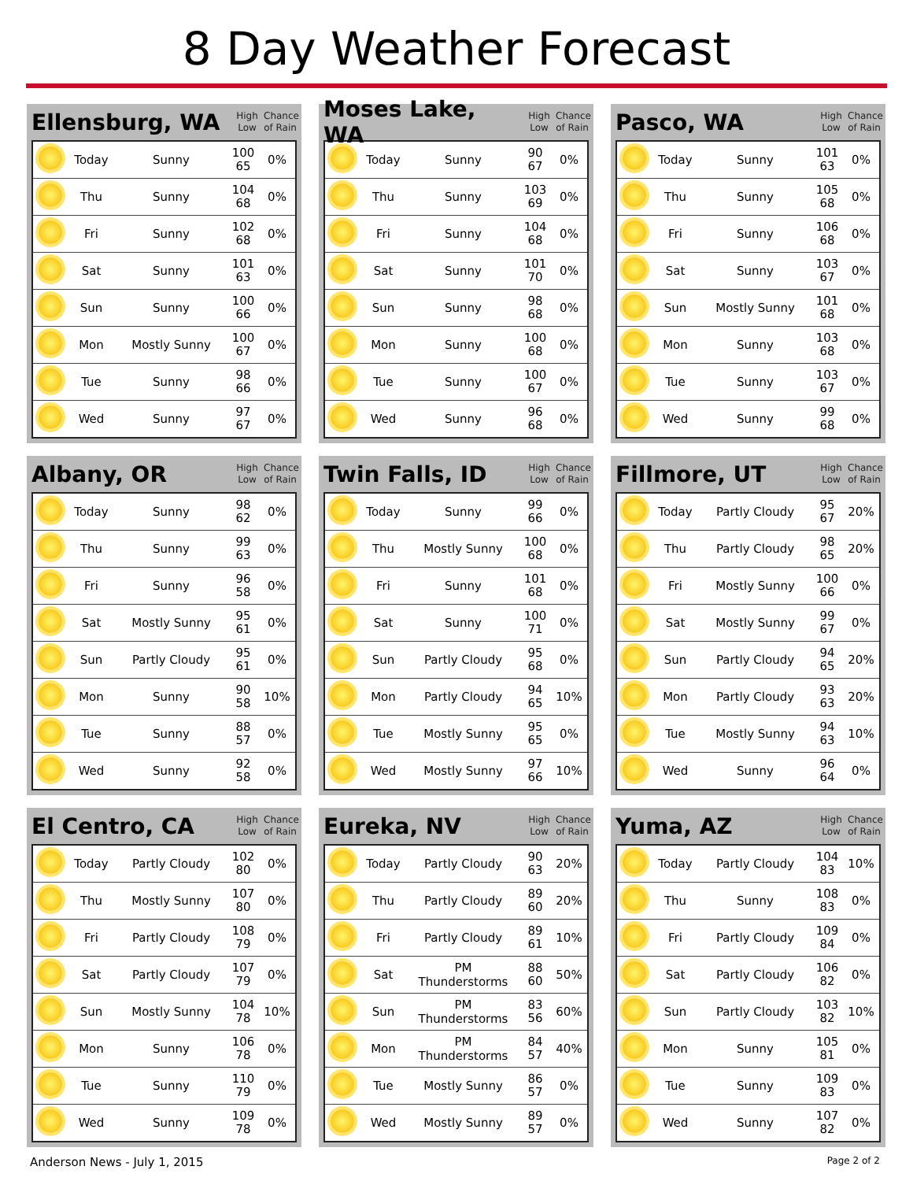8 Day Weather Forecast
Ellensburg, WA
High
Low
Chance of Rain
| | Today | Sunny | 100 65 | 0% |
| | Thu | Sunny | 104 68 | 0% |
| | Fri | Sunny | 102 68 | 0% |
| | Sat | Sunny | 101 63 | 0% |
| | Sun | Sunny | 100 66 | 0% |
| | Mon | Mostly Sunny | 100 67 | 0% |
| | Tue | Sunny | 98 66 | 0% |
| | Wed | Sunny | 97 67 | 0% |
Moses Lake, WA
High
Low
Chance of Rain
| | Today | Sunny | 90 67 | 0% |
| | Thu | Sunny | 103 69 | 0% |
| | Fri | Sunny | 104 68 | 0% |
| | Sat | Sunny | 101 70 | 0% |
| | Sun | Sunny | 98 68 | 0% |
| | Mon | Sunny | 100 68 | 0% |
| | Tue | Sunny | 100 67 | 0% |
| | Wed | Sunny | 96 68 | 0% |
Pasco, WA
High
Low
Chance of Rain
| | Today | Sunny | 101 63 | 0% |
| | Thu | Sunny | 105 68 | 0% |
| | Fri | Sunny | 106 68 | 0% |
| | Sat | Sunny | 103 67 | 0% |
| | Sun | Mostly Sunny | 101 68 | 0% |
| | Mon | Sunny | 103 68 | 0% |
| | Tue | Sunny | 103 67 | 0% |
| | Wed | Sunny | 99 68 | 0% |
Albany, OR
High
Low
Chance of Rain
| | Today | Sunny | 98 62 | 0% |
| | Thu | Sunny | 99 63 | 0% |
| | Fri | Sunny | 96 58 | 0% |
| | Sat | Mostly Sunny | 95 61 | 0% |
| | Sun | Partly Cloudy | 95 61 | 0% |
| | Mon | Sunny | 90 58 | 10% |
| | Tue | Sunny | 88 57 | 0% |
| | Wed | Sunny | 92 58 | 0% |
Twin Falls, ID
High
Low
Chance of Rain
| | Today | Sunny | 99 66 | 0% |
| | Thu | Mostly Sunny | 100 68 | 0% |
| | Fri | Sunny | 101 68 | 0% |
| | Sat | Sunny | 100 71 | 0% |
| | Sun | Partly Cloudy | 95 68 | 0% |
| | Mon | Partly Cloudy | 94 65 | 10% |
| | Tue | Mostly Sunny | 95 65 | 0% |
| | Wed | Mostly Sunny | 97 66 | 10% |
Fillmore, UT
High
Low
Chance of Rain
| | Today | Partly Cloudy | 95 67 | 20% |
| | Thu | Partly Cloudy | 98 65 | 20% |
| | Fri | Mostly Sunny | 100 66 | 0% |
| | Sat | Mostly Sunny | 99 67 | 0% |
| | Sun | Partly Cloudy | 94 65 | 20% |
| | Mon | Partly Cloudy | 93 63 | 20% |
| | Tue | Mostly Sunny | 94 63 | 10% |
| | Wed | Sunny | 96 64 | 0% |
El Centro, CA
High
Low
Chance of Rain
| | Today | Partly Cloudy | 102 80 | 0% |
| | Thu | Mostly Sunny | 107 80 | 0% |
| | Fri | Partly Cloudy | 108 79 | 0% |
| | Sat | Partly Cloudy | 107 79 | 0% |
| | Sun | Mostly Sunny | 104 78 | 10% |
| | Mon | Sunny | 106 78 | 0% |
| | Tue | Sunny | 110 79 | 0% |
| | Wed | Sunny | 109 78 | 0% |
Eureka, NV
High
Low
Chance of Rain
| | Today | Partly Cloudy | 90 63 | 20% |
| | Thu | Partly Cloudy | 89 60 | 20% |
| | Fri | Partly Cloudy | 89 61 | 10% |
| | Sat | PM Thunderstorms | 88 60 | 50% |
| | Sun | PM Thunderstorms | 83 56 | 60% |
| | Mon | PM Thunderstorms | 84 57 | 40% |
| | Tue | Mostly Sunny | 86 57 | 0% |
| | Wed | Mostly Sunny | 89 57 | 0% |
Yuma, AZ
High
Low
Chance of Rain
| | Today | Partly Cloudy | 104 83 | 10% |
| | Thu | Sunny | 108 83 | 0% |
| | Fri | Partly Cloudy | 109 84 | 0% |
| | Sat | Partly Cloudy | 106 82 | 0% |
| | Sun | Partly Cloudy | 103 82 | 10% |
| | Mon | Sunny | 105 81 | 0% |
| | Tue | Sunny | 109 83 | 0% |
| | Wed | Sunny | 107 82 | 0% |
Anderson News - July 1, 2015 Page 2 of 2